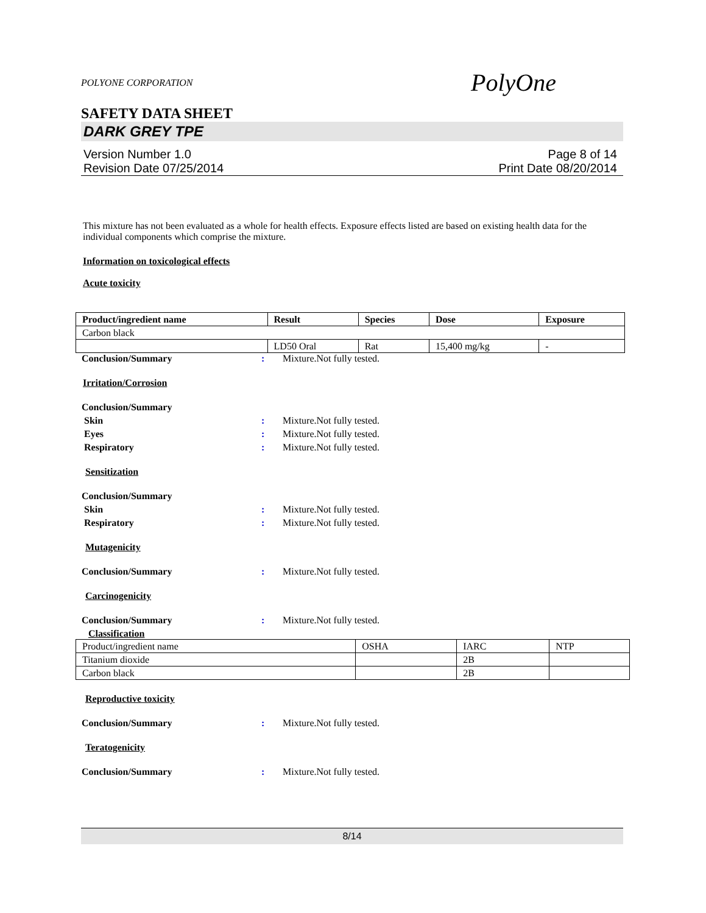POLYONE CORPORATION PolyOne
SAFETY DATA SHEET
DARK GREY TPE
Version Number 1.0
Revision Date 07/25/2014
Page 8 of 14
Print Date 08/20/2014
This mixture has not been evaluated as a whole for health effects. Exposure effects listed are based on existing health data for the individual components which comprise the mixture.
Information on toxicological effects
Acute toxicity
| Product/ingredient name | Result | Species | Dose | Exposure |
| --- | --- | --- | --- | --- |
| Carbon black | | | | |
| | LD50 Oral | Rat | 15,400 mg/kg | - |
Conclusion/Summary : Mixture.Not fully tested.
Irritation/Corrosion
Conclusion/Summary
Skin : Mixture.Not fully tested.
Eyes : Mixture.Not fully tested.
Respiratory : Mixture.Not fully tested.
Sensitization
Conclusion/Summary
Skin : Mixture.Not fully tested.
Respiratory : Mixture.Not fully tested.
Mutagenicity
Conclusion/Summary : Mixture.Not fully tested.
Carcinogenicity
Conclusion/Summary : Mixture.Not fully tested.
Classification
| Product/ingredient name | OSHA | IARC | NTP |
| Titanium dioxide | | 2B | |
| Carbon black | | 2B | |
Reproductive toxicity
Conclusion/Summary : Mixture.Not fully tested.
Teratogenicity
Conclusion/Summary : Mixture.Not fully tested.
8/14